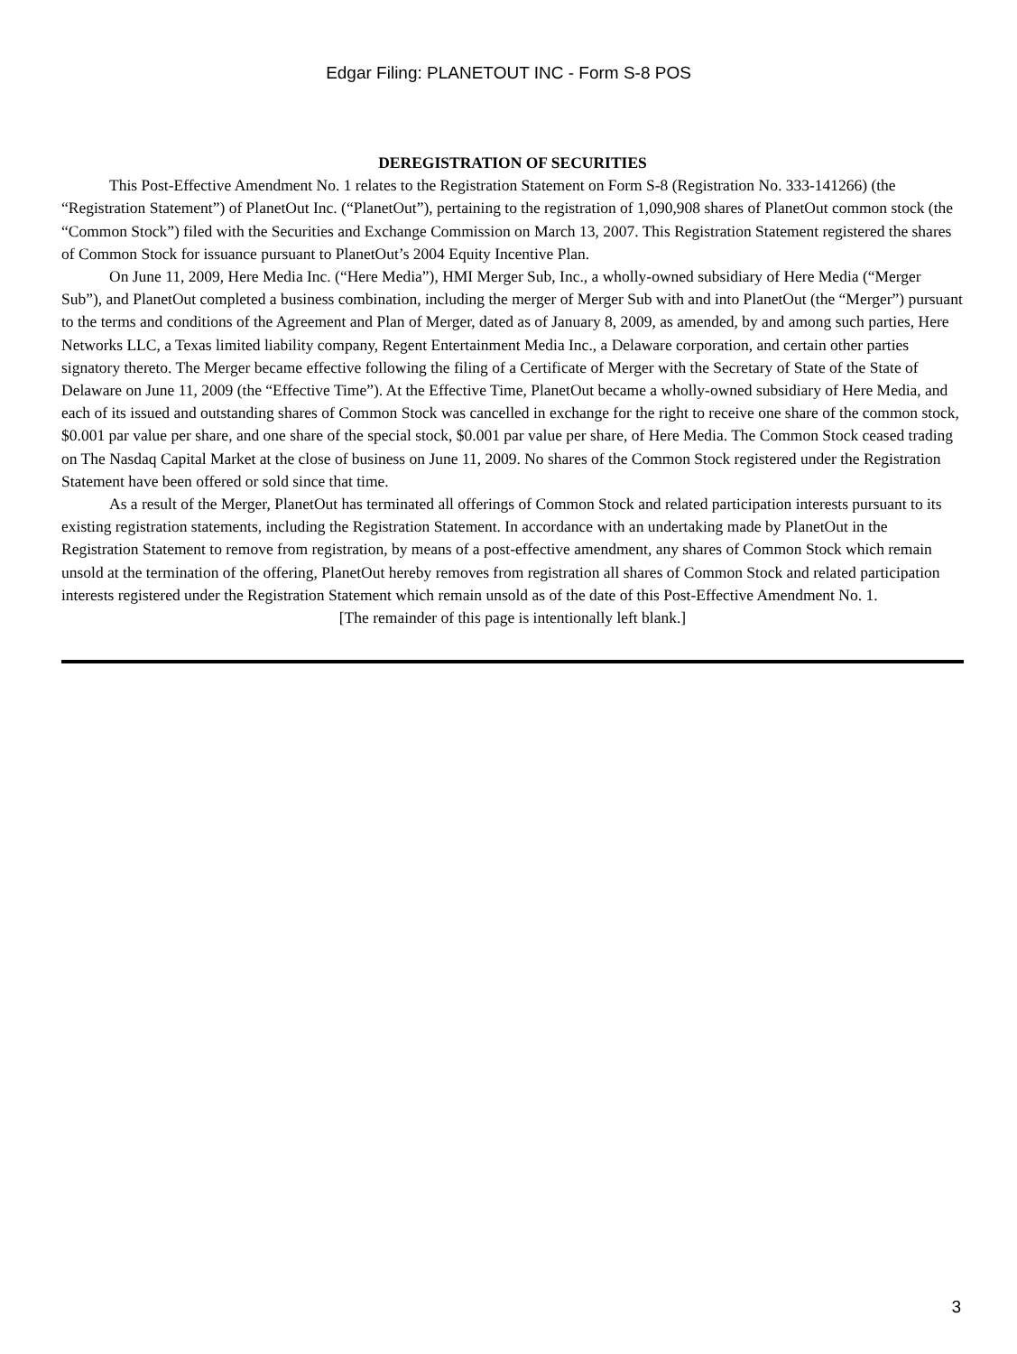Edgar Filing: PLANETOUT INC - Form S-8 POS
DEREGISTRATION OF SECURITIES
This Post-Effective Amendment No. 1 relates to the Registration Statement on Form S-8 (Registration No. 333-141266) (the “Registration Statement”) of PlanetOut Inc. (“PlanetOut”), pertaining to the registration of 1,090,908 shares of PlanetOut common stock (the “Common Stock”) filed with the Securities and Exchange Commission on March 13, 2007. This Registration Statement registered the shares of Common Stock for issuance pursuant to PlanetOut’s 2004 Equity Incentive Plan.
On June 11, 2009, Here Media Inc. (“Here Media”), HMI Merger Sub, Inc., a wholly-owned subsidiary of Here Media (“Merger Sub”), and PlanetOut completed a business combination, including the merger of Merger Sub with and into PlanetOut (the “Merger”) pursuant to the terms and conditions of the Agreement and Plan of Merger, dated as of January 8, 2009, as amended, by and among such parties, Here Networks LLC, a Texas limited liability company, Regent Entertainment Media Inc., a Delaware corporation, and certain other parties signatory thereto. The Merger became effective following the filing of a Certificate of Merger with the Secretary of State of the State of Delaware on June 11, 2009 (the “Effective Time”). At the Effective Time, PlanetOut became a wholly-owned subsidiary of Here Media, and each of its issued and outstanding shares of Common Stock was cancelled in exchange for the right to receive one share of the common stock, $0.001 par value per share, and one share of the special stock, $0.001 par value per share, of Here Media. The Common Stock ceased trading on The Nasdaq Capital Market at the close of business on June 11, 2009. No shares of the Common Stock registered under the Registration Statement have been offered or sold since that time.
As a result of the Merger, PlanetOut has terminated all offerings of Common Stock and related participation interests pursuant to its existing registration statements, including the Registration Statement. In accordance with an undertaking made by PlanetOut in the Registration Statement to remove from registration, by means of a post-effective amendment, any shares of Common Stock which remain unsold at the termination of the offering, PlanetOut hereby removes from registration all shares of Common Stock and related participation interests registered under the Registration Statement which remain unsold as of the date of this Post-Effective Amendment No. 1.
[The remainder of this page is intentionally left blank.]
3